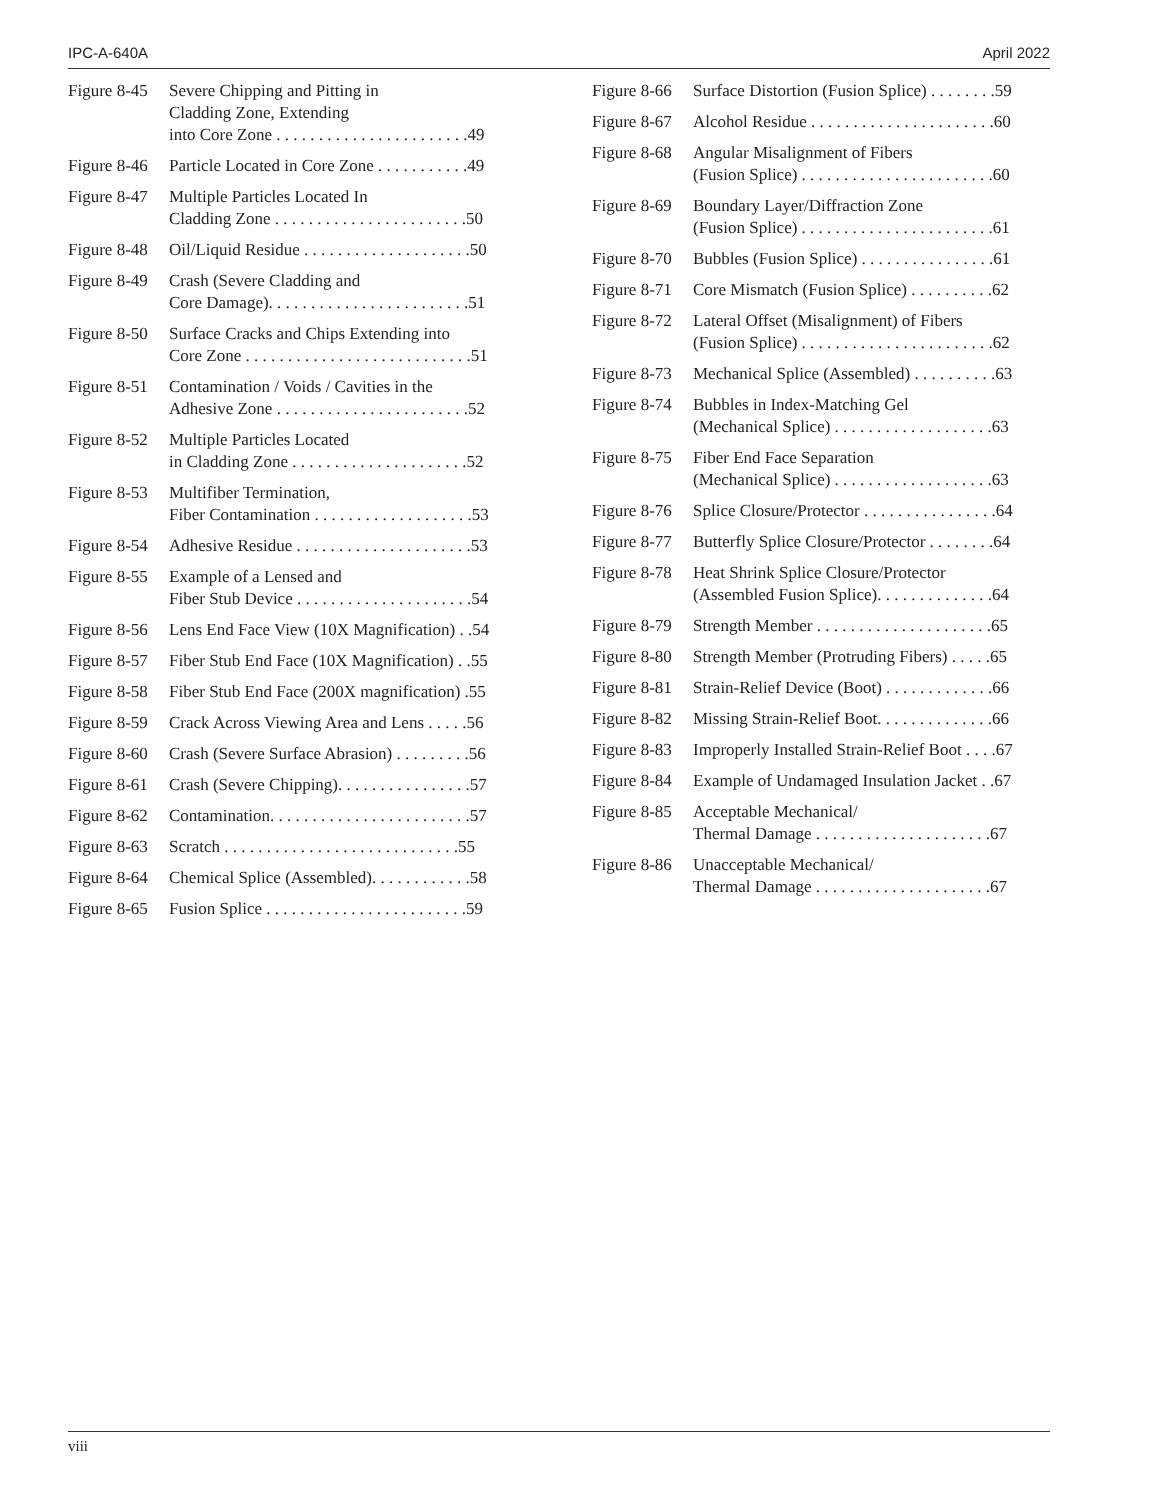IPC-A-640A April 2022
Figure 8-45 Severe Chipping and Pitting in
Cladding Zone, Extending
into Core Zone . . . . . . . . . . . . . . . . . . . . . . .49
Figure 8-46 Particle Located in Core Zone . . . . . . . . . . .49
Figure 8-47 Multiple Particles Located In
Cladding Zone . . . . . . . . . . . . . . . . . . . . . . .50
Figure 8-48 Oil/Liquid Residue . . . . . . . . . . . . . . . . . . . .50
Figure 8-49 Crash (Severe Cladding and
Core Damage). . . . . . . . . . . . . . . . . . . . . . . .51
Figure 8-50 Surface Cracks and Chips Extending into
Core Zone . . . . . . . . . . . . . . . . . . . . . . . . . . .51
Figure 8-51 Contamination / Voids / Cavities in the
Adhesive Zone . . . . . . . . . . . . . . . . . . . . . . .52
Figure 8-52 Multiple Particles Located
in Cladding Zone . . . . . . . . . . . . . . . . . . . . .52
Figure 8-53 Multifiber Termination,
Fiber Contamination . . . . . . . . . . . . . . . . . . .53
Figure 8-54 Adhesive Residue . . . . . . . . . . . . . . . . . . . . .53
Figure 8-55 Example of a Lensed and
Fiber Stub Device . . . . . . . . . . . . . . . . . . . . .54
Figure 8-56 Lens End Face View (10X Magnification) . .54
Figure 8-57 Fiber Stub End Face (10X Magnification) . .55
Figure 8-58 Fiber Stub End Face (200X magnification) .55
Figure 8-59 Crack Across Viewing Area and Lens . . . . .56
Figure 8-60 Crash (Severe Surface Abrasion) . . . . . . . . .56
Figure 8-61 Crash (Severe Chipping). . . . . . . . . . . . . . . .57
Figure 8-62 Contamination. . . . . . . . . . . . . . . . . . . . . . . .57
Figure 8-63 Scratch . . . . . . . . . . . . . . . . . . . . . . . . . . . .55
Figure 8-64 Chemical Splice (Assembled). . . . . . . . . . . .58
Figure 8-65 Fusion Splice . . . . . . . . . . . . . . . . . . . . . . . .59
Figure 8-66 Surface Distortion (Fusion Splice) . . . . . . . .59
Figure 8-67 Alcohol Residue . . . . . . . . . . . . . . . . . . . . . .60
Figure 8-68 Angular Misalignment of Fibers
(Fusion Splice) . . . . . . . . . . . . . . . . . . . . . . .60
Figure 8-69 Boundary Layer/Diffraction Zone
(Fusion Splice) . . . . . . . . . . . . . . . . . . . . . . .61
Figure 8-70 Bubbles (Fusion Splice) . . . . . . . . . . . . . . . .61
Figure 8-71 Core Mismatch (Fusion Splice) . . . . . . . . . .62
Figure 8-72 Lateral Offset (Misalignment) of Fibers
(Fusion Splice) . . . . . . . . . . . . . . . . . . . . . . .62
Figure 8-73 Mechanical Splice (Assembled) . . . . . . . . . .63
Figure 8-74 Bubbles in Index-Matching Gel
(Mechanical Splice) . . . . . . . . . . . . . . . . . . .63
Figure 8-75 Fiber End Face Separation
(Mechanical Splice) . . . . . . . . . . . . . . . . . . .63
Figure 8-76 Splice Closure/Protector . . . . . . . . . . . . . . . .64
Figure 8-77 Butterfly Splice Closure/Protector . . . . . . . .64
Figure 8-78 Heat Shrink Splice Closure/Protector
(Assembled Fusion Splice). . . . . . . . . . . . . .64
Figure 8-79 Strength Member . . . . . . . . . . . . . . . . . . . . .65
Figure 8-80 Strength Member (Protruding Fibers) . . . . .65
Figure 8-81 Strain-Relief Device (Boot) . . . . . . . . . . . . .66
Figure 8-82 Missing Strain-Relief Boot. . . . . . . . . . . . . .66
Figure 8-83 Improperly Installed Strain-Relief Boot . . . .67
Figure 8-84 Example of Undamaged Insulation Jacket . .67
Figure 8-85 Acceptable Mechanical/
Thermal Damage . . . . . . . . . . . . . . . . . . . . .67
Figure 8-86 Unacceptable Mechanical/
Thermal Damage . . . . . . . . . . . . . . . . . . . . .67
viii